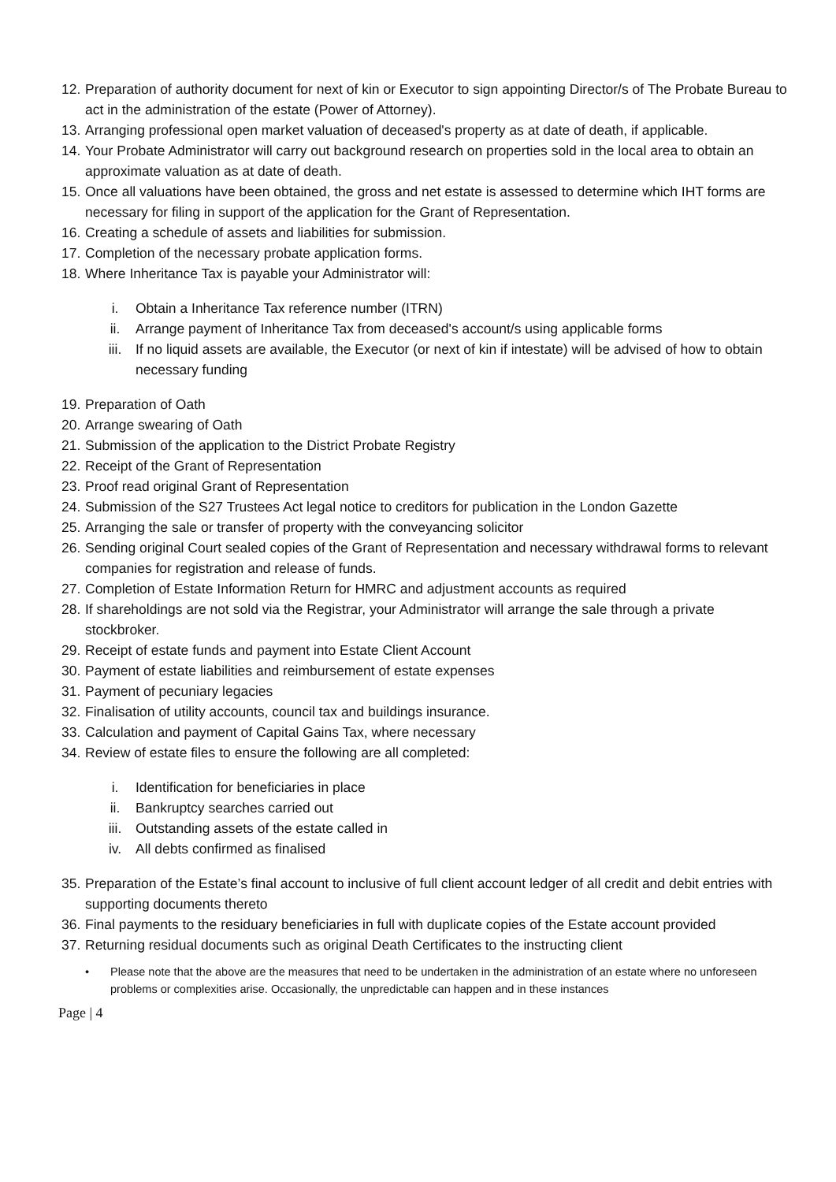12. Preparation of authority document for next of kin or Executor to sign appointing Director/s of The Probate Bureau to act in the administration of the estate (Power of Attorney).
13. Arranging professional open market valuation of deceased's property as at date of death, if applicable.
14. Your Probate Administrator will carry out background research on properties sold in the local area to obtain an approximate valuation as at date of death.
15. Once all valuations have been obtained, the gross and net estate is assessed to determine which IHT forms are necessary for filing in support of the application for the Grant of Representation.
16. Creating a schedule of assets and liabilities for submission.
17. Completion of the necessary probate application forms.
18. Where Inheritance Tax is payable your Administrator will:
i. Obtain a Inheritance Tax reference number (ITRN)
ii. Arrange payment of Inheritance Tax from deceased's account/s using applicable forms
iii. If no liquid assets are available, the Executor (or next of kin if intestate) will be advised of how to obtain necessary funding
19. Preparation of Oath
20. Arrange swearing of Oath
21. Submission of the application to the District Probate Registry
22. Receipt of the Grant of Representation
23. Proof read original Grant of Representation
24. Submission of the S27 Trustees Act legal notice to creditors for publication in the London Gazette
25. Arranging the sale or transfer of property with the conveyancing solicitor
26. Sending original Court sealed copies of the Grant of Representation and necessary withdrawal forms to relevant companies for registration and release of funds.
27. Completion of Estate Information Return for HMRC and adjustment accounts as required
28. If shareholdings are not sold via the Registrar, your Administrator will arrange the sale through a private stockbroker.
29. Receipt of estate funds and payment into Estate Client Account
30. Payment of estate liabilities and reimbursement of estate expenses
31. Payment of pecuniary legacies
32. Finalisation of utility accounts, council tax and buildings insurance.
33. Calculation and payment of Capital Gains Tax, where necessary
34. Review of estate files to ensure the following are all completed:
i. Identification for beneficiaries in place
ii. Bankruptcy searches carried out
iii. Outstanding assets of the estate called in
iv. All debts confirmed as finalised
35. Preparation of the Estate’s final account to inclusive of full client account ledger of all credit and debit entries with supporting documents thereto
36. Final payments to the residuary beneficiaries in full with duplicate copies of the Estate account provided
37. Returning residual documents such as original Death Certificates to the instructing client
• Please note that the above are the measures that need to be undertaken in the administration of an estate where no unforeseen problems or complexities arise. Occasionally, the unpredictable can happen and in these instances
Page | 4